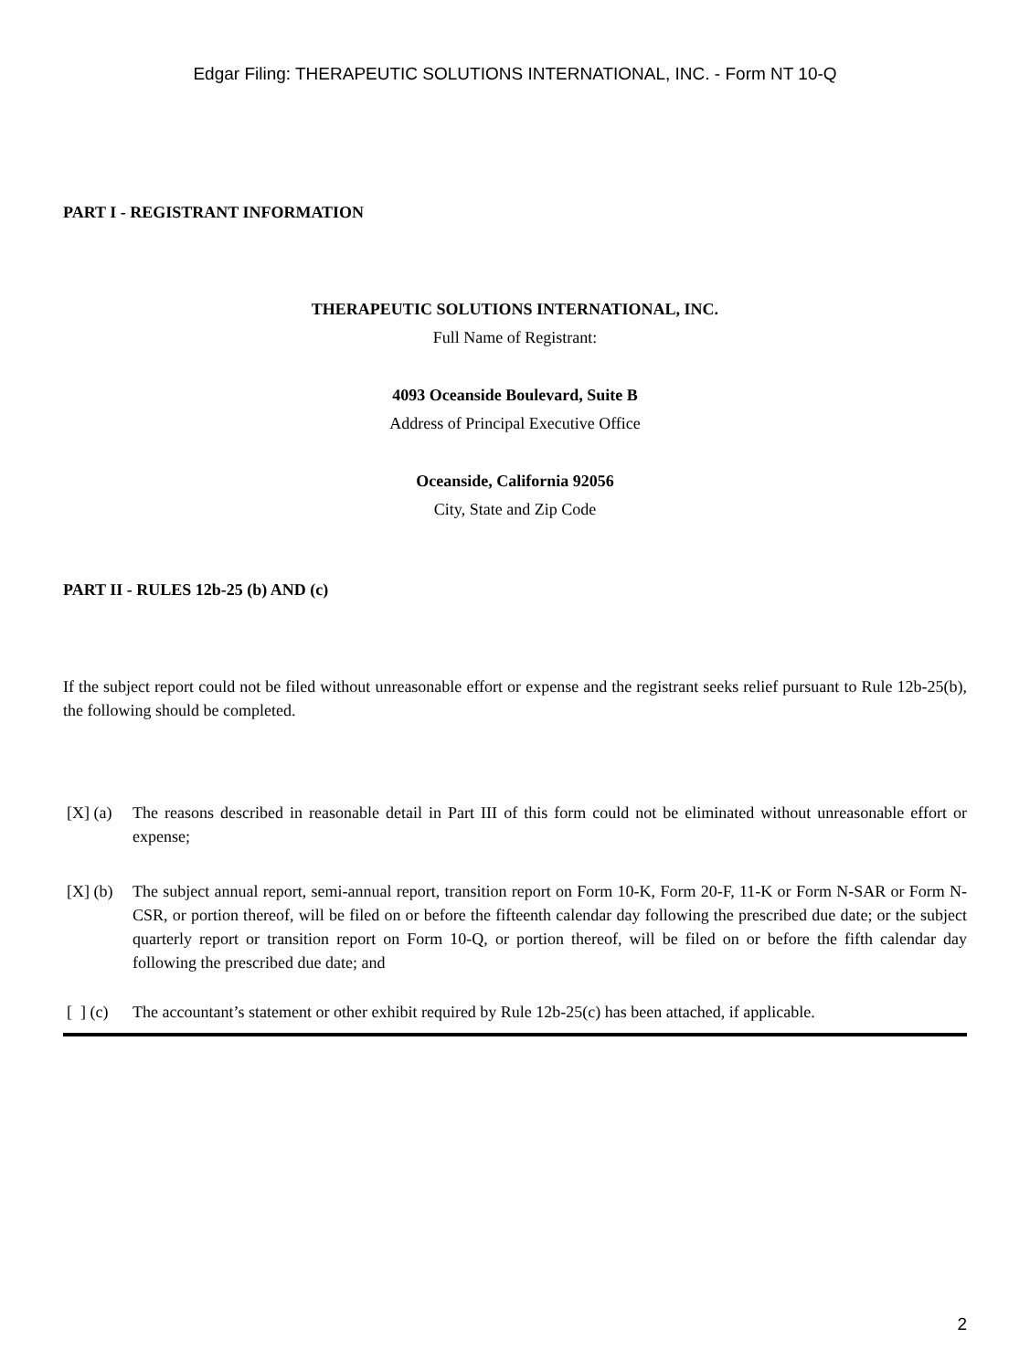Edgar Filing: THERAPEUTIC SOLUTIONS INTERNATIONAL, INC. - Form NT 10-Q
PART I - REGISTRANT INFORMATION
THERAPEUTIC SOLUTIONS INTERNATIONAL, INC.
Full Name of Registrant:
4093 Oceanside Boulevard, Suite B
Address of Principal Executive Office
Oceanside, California 92056
City, State and Zip Code
PART II - RULES 12b-25 (b) AND (c)
If the subject report could not be filed without unreasonable effort or expense and the registrant seeks relief pursuant to Rule 12b-25(b), the following should be completed.
[X] (a)
The reasons described in reasonable detail in Part III of this form could not be eliminated without unreasonable effort or expense;
[X] (b)
The subject annual report, semi-annual report, transition report on Form 10-K, Form 20-F, 11-K or Form N-SAR or Form N-CSR, or portion thereof, will be filed on or before the fifteenth calendar day following the prescribed due date; or the subject quarterly report or transition report on Form 10-Q, or portion thereof, will be filed on or before the fifth calendar day following the prescribed due date; and
[ ] (c)
The accountant’s statement or other exhibit required by Rule 12b-25(c) has been attached, if applicable.
2